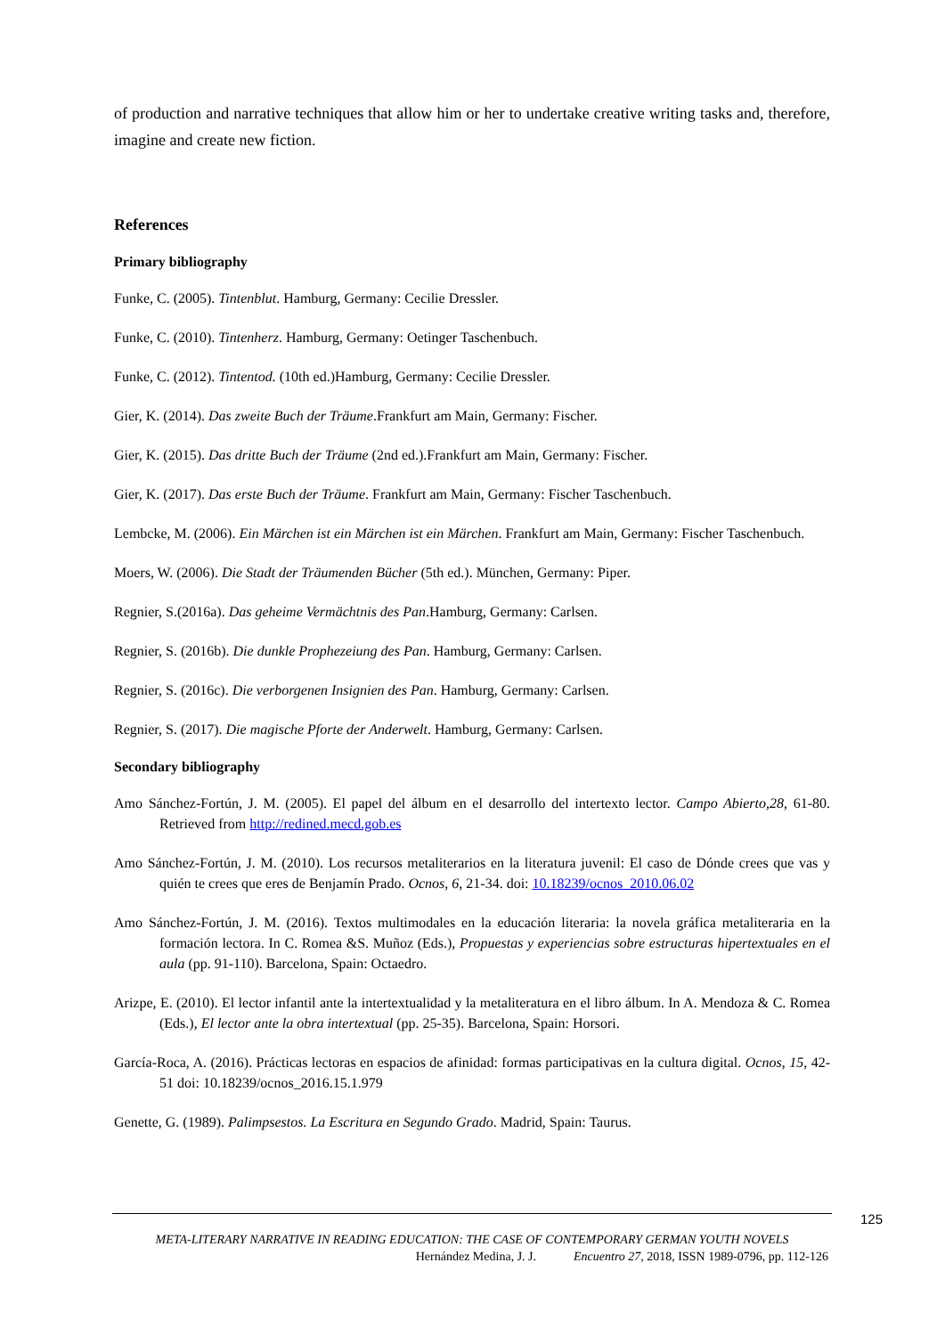of production and narrative techniques that allow him or her to undertake creative writing tasks and, therefore, imagine and create new fiction.
References
Primary bibliography
Funke, C. (2005). Tintenblut. Hamburg, Germany: Cecilie Dressler.
Funke, C. (2010). Tintenherz. Hamburg, Germany: Oetinger Taschenbuch.
Funke, C. (2012). Tintentod. (10th ed.)Hamburg, Germany: Cecilie Dressler.
Gier, K. (2014). Das zweite Buch der Träume.Frankfurt am Main, Germany: Fischer.
Gier, K. (2015). Das dritte Buch der Träume (2nd ed.).Frankfurt am Main, Germany: Fischer.
Gier, K. (2017). Das erste Buch der Träume. Frankfurt am Main, Germany: Fischer Taschenbuch.
Lembcke, M. (2006). Ein Märchen ist ein Märchen ist ein Märchen. Frankfurt am Main, Germany: Fischer Taschenbuch.
Moers, W. (2006). Die Stadt der Träumenden Bücher (5th ed.). München, Germany: Piper.
Regnier, S.(2016a). Das geheime Vermächtnis des Pan.Hamburg, Germany: Carlsen.
Regnier, S. (2016b). Die dunkle Prophezeiung des Pan. Hamburg, Germany: Carlsen.
Regnier, S. (2016c). Die verborgenen Insignien des Pan. Hamburg, Germany: Carlsen.
Regnier, S. (2017). Die magische Pforte der Anderwelt. Hamburg, Germany: Carlsen.
Secondary bibliography
Amo Sánchez-Fortún, J. M. (2005). El papel del álbum en el desarrollo del intertexto lector. Campo Abierto,28, 61-80. Retrieved from http://redined.mecd.gob.es
Amo Sánchez-Fortún, J. M. (2010). Los recursos metaliterarios en la literatura juvenil: El caso de Dónde crees que vas y quién te crees que eres de Benjamín Prado. Ocnos, 6, 21-34. doi: 10.18239/ocnos_2010.06.02
Amo Sánchez-Fortún, J. M. (2016). Textos multimodales en la educación literaria: la novela gráfica metaliteraria en la formación lectora. In C. Romea &S. Muñoz (Eds.), Propuestas y experiencias sobre estructuras hipertextuales en el aula (pp. 91-110). Barcelona, Spain: Octaedro.
Arizpe, E. (2010). El lector infantil ante la intertextualidad y la metaliteratura en el libro álbum. In A. Mendoza & C. Romea (Eds.), El lector ante la obra intertextual (pp. 25-35). Barcelona, Spain: Horsori.
García-Roca, A. (2016). Prácticas lectoras en espacios de afinidad: formas participativas en la cultura digital. Ocnos, 15, 42-51 doi: 10.18239/ocnos_2016.15.1.979
Genette, G. (1989). Palimpsestos. La Escritura en Segundo Grado. Madrid, Spain: Taurus.
125
META-LITERARY NARRATIVE IN READING EDUCATION: THE CASE OF CONTEMPORARY GERMAN YOUTH NOVELS
Hernández Medina, J. J. Encuentro 27, 2018, ISSN 1989-0796, pp. 112-126